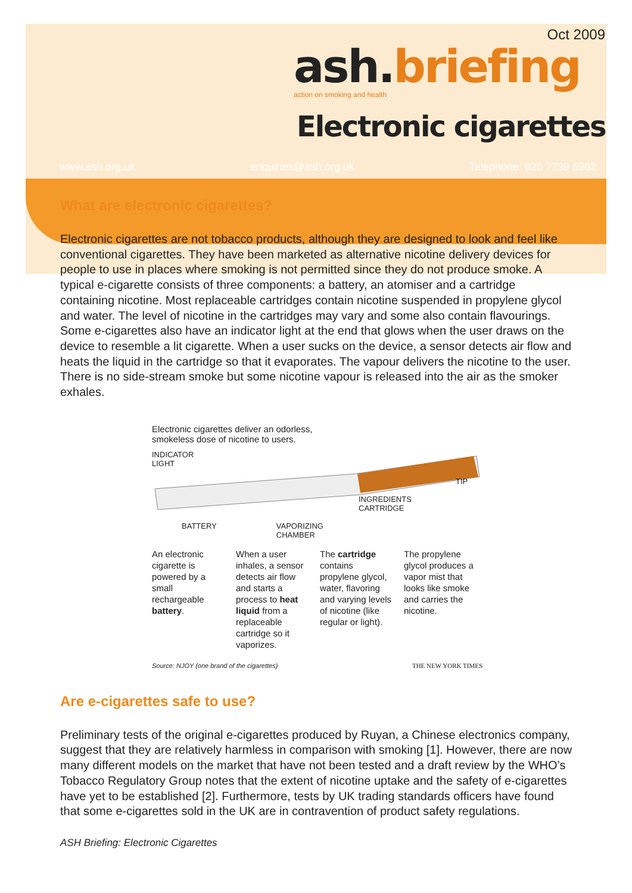Oct 2009
ash.briefing
action on smoking and health
Electronic cigarettes
www.ash.org.uk enquiries@ash.org.uk Telephone: 020 7739 5902
What are electronic cigarettes?
Electronic cigarettes are not tobacco products, although they are designed to look and feel like conventional cigarettes. They have been marketed as alternative nicotine delivery devices for people to use in places where smoking is not permitted since they do not produce smoke. A typical e-cigarette consists of three components: a battery, an atomiser and a cartridge containing nicotine. Most replaceable cartridges contain nicotine suspended in propylene glycol and water. The level of nicotine in the cartridges may vary and some also contain flavourings. Some e-cigarettes also have an indicator light at the end that glows when the user draws on the device to resemble a lit cigarette. When a user sucks on the device, a sensor detects air flow and heats the liquid in the cartridge so that it evaporates. The vapour delivers the nicotine to the user. There is no side-stream smoke but some nicotine vapour is released into the air as the smoker exhales.
Electronic cigarettes deliver an odorless,
smokeless dose of nicotine to users.
INDICATOR
LIGHT
TIP
INGREDIENTS
CARTRIDGE
BATTERY VAPORIZING
CHAMBER
An electronic cigarette is powered by a small rechargeable battery.
When a user inhales, a sensor detects air flow and starts a process to heat liquid from a replaceable cartridge so it vaporizes.
The cartridge contains propylene glycol, water, flavoring and varying levels of nicotine (like regular or light).
The propylene glycol produces a vapor mist that looks like smoke and carries the nicotine.
Source: NJOY (one brand of the cigarettes) THE NEW YORK TIMES
Are e-cigarettes safe to use?
Preliminary tests of the original e-cigarettes produced by Ruyan, a Chinese electronics company, suggest that they are relatively harmless in comparison with smoking [1]. However, there are now many different models on the market that have not been tested and a draft review by the WHO’s Tobacco Regulatory Group notes that the extent of nicotine uptake and the safety of e-cigarettes have yet to be established [2]. Furthermore, tests by UK trading standards officers have found that some e-cigarettes sold in the UK are in contravention of product safety regulations.
ASH Briefing: Electronic Cigarettes